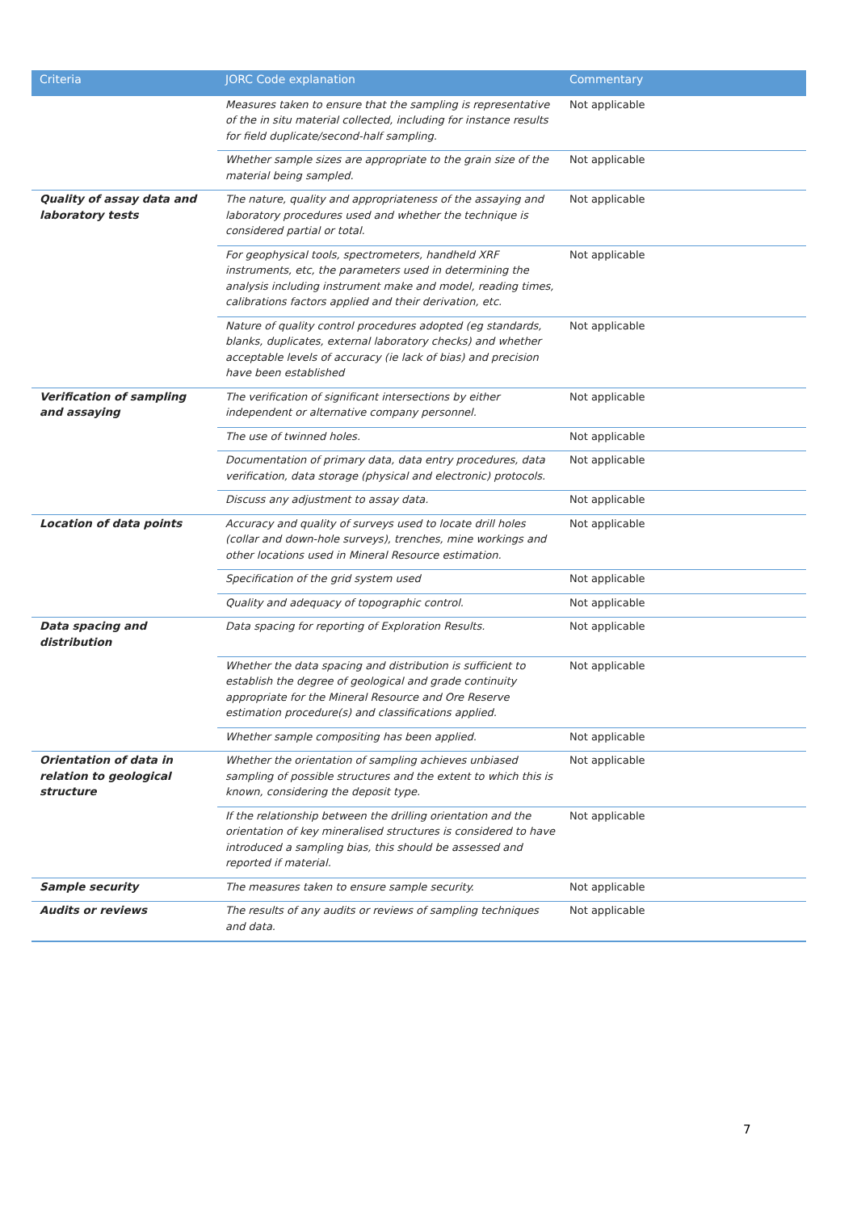| Criteria | JORC Code explanation | Commentary |
| --- | --- | --- |
| | Measures taken to ensure that the sampling is representative of the in situ material collected, including for instance results for field duplicate/second-half sampling. | Not applicable |
| | Whether sample sizes are appropriate to the grain size of the material being sampled. | Not applicable |
| Quality of assay data and laboratory tests | The nature, quality and appropriateness of the assaying and laboratory procedures used and whether the technique is considered partial or total. | Not applicable |
| | For geophysical tools, spectrometers, handheld XRF instruments, etc, the parameters used in determining the analysis including instrument make and model, reading times, calibrations factors applied and their derivation, etc. | Not applicable |
| | Nature of quality control procedures adopted (eg standards, blanks, duplicates, external laboratory checks) and whether acceptable levels of accuracy (ie lack of bias) and precision have been established | Not applicable |
| Verification of sampling and assaying | The verification of significant intersections by either independent or alternative company personnel. | Not applicable |
| | The use of twinned holes. | Not applicable |
| | Documentation of primary data, data entry procedures, data verification, data storage (physical and electronic) protocols. | Not applicable |
| | Discuss any adjustment to assay data. | Not applicable |
| Location of data points | Accuracy and quality of surveys used to locate drill holes (collar and down-hole surveys), trenches, mine workings and other locations used in Mineral Resource estimation. | Not applicable |
| | Specification of the grid system used | Not applicable |
| | Quality and adequacy of topographic control. | Not applicable |
| Data spacing and distribution | Data spacing for reporting of Exploration Results. | Not applicable |
| | Whether the data spacing and distribution is sufficient to establish the degree of geological and grade continuity appropriate for the Mineral Resource and Ore Reserve estimation procedure(s) and classifications applied. | Not applicable |
| | Whether sample compositing has been applied. | Not applicable |
| Orientation of data in relation to geological structure | Whether the orientation of sampling achieves unbiased sampling of possible structures and the extent to which this is known, considering the deposit type. | Not applicable |
| | If the relationship between the drilling orientation and the orientation of key mineralised structures is considered to have introduced a sampling bias, this should be assessed and reported if material. | Not applicable |
| Sample security | The measures taken to ensure sample security. | Not applicable |
| Audits or reviews | The results of any audits or reviews of sampling techniques and data. | Not applicable |
7